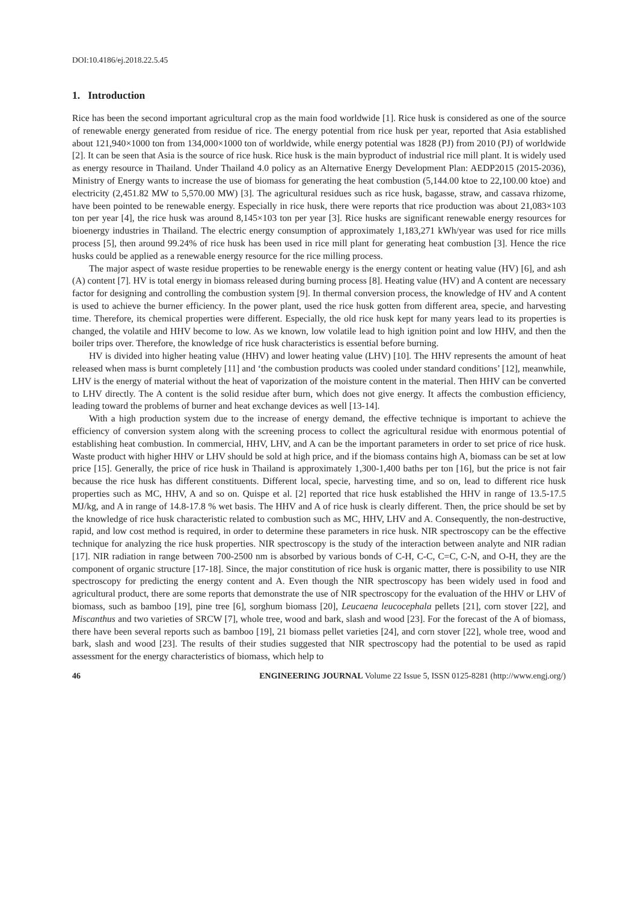DOI:10.4186/ej.2018.22.5.45
1. Introduction
Rice has been the second important agricultural crop as the main food worldwide [1]. Rice husk is considered as one of the source of renewable energy generated from residue of rice. The energy potential from rice husk per year, reported that Asia established about 121,940×1000 ton from 134,000×1000 ton of worldwide, while energy potential was 1828 (PJ) from 2010 (PJ) of worldwide [2]. It can be seen that Asia is the source of rice husk. Rice husk is the main byproduct of industrial rice mill plant. It is widely used as energy resource in Thailand. Under Thailand 4.0 policy as an Alternative Energy Development Plan: AEDP2015 (2015-2036), Ministry of Energy wants to increase the use of biomass for generating the heat combustion (5,144.00 ktoe to 22,100.00 ktoe) and electricity (2,451.82 MW to 5,570.00 MW) [3]. The agricultural residues such as rice husk, bagasse, straw, and cassava rhizome, have been pointed to be renewable energy. Especially in rice husk, there were reports that rice production was about 21,083×103 ton per year [4], the rice husk was around 8,145×103 ton per year [3]. Rice husks are significant renewable energy resources for bioenergy industries in Thailand. The electric energy consumption of approximately 1,183,271 kWh/year was used for rice mills process [5], then around 99.24% of rice husk has been used in rice mill plant for generating heat combustion [3]. Hence the rice husks could be applied as a renewable energy resource for the rice milling process.
The major aspect of waste residue properties to be renewable energy is the energy content or heating value (HV) [6], and ash (A) content [7]. HV is total energy in biomass released during burning process [8]. Heating value (HV) and A content are necessary factor for designing and controlling the combustion system [9]. In thermal conversion process, the knowledge of HV and A content is used to achieve the burner efficiency. In the power plant, used the rice husk gotten from different area, specie, and harvesting time. Therefore, its chemical properties were different. Especially, the old rice husk kept for many years lead to its properties is changed, the volatile and HHV become to low. As we known, low volatile lead to high ignition point and low HHV, and then the boiler trips over. Therefore, the knowledge of rice husk characteristics is essential before burning.
HV is divided into higher heating value (HHV) and lower heating value (LHV) [10]. The HHV represents the amount of heat released when mass is burnt completely [11] and ‘the combustion products was cooled under standard conditions’ [12], meanwhile, LHV is the energy of material without the heat of vaporization of the moisture content in the material. Then HHV can be converted to LHV directly. The A content is the solid residue after burn, which does not give energy. It affects the combustion efficiency, leading toward the problems of burner and heat exchange devices as well [13-14].
With a high production system due to the increase of energy demand, the effective technique is important to achieve the efficiency of conversion system along with the screening process to collect the agricultural residue with enormous potential of establishing heat combustion. In commercial, HHV, LHV, and A can be the important parameters in order to set price of rice husk. Waste product with higher HHV or LHV should be sold at high price, and if the biomass contains high A, biomass can be set at low price [15]. Generally, the price of rice husk in Thailand is approximately 1,300-1,400 baths per ton [16], but the price is not fair because the rice husk has different constituents. Different local, specie, harvesting time, and so on, lead to different rice husk properties such as MC, HHV, A and so on. Quispe et al. [2] reported that rice husk established the HHV in range of 13.5-17.5 MJ/kg, and A in range of 14.8-17.8 % wet basis. The HHV and A of rice husk is clearly different. Then, the price should be set by the knowledge of rice husk characteristic related to combustion such as MC, HHV, LHV and A. Consequently, the non-destructive, rapid, and low cost method is required, in order to determine these parameters in rice husk. NIR spectroscopy can be the effective technique for analyzing the rice husk properties. NIR spectroscopy is the study of the interaction between analyte and NIR radian [17]. NIR radiation in range between 700-2500 nm is absorbed by various bonds of C-H, C-C, C=C, C-N, and O-H, they are the component of organic structure [17-18]. Since, the major constitution of rice husk is organic matter, there is possibility to use NIR spectroscopy for predicting the energy content and A. Even though the NIR spectroscopy has been widely used in food and agricultural product, there are some reports that demonstrate the use of NIR spectroscopy for the evaluation of the HHV or LHV of biomass, such as bamboo [19], pine tree [6], sorghum biomass [20], Leucaena leucocephala pellets [21], corn stover [22], and Miscanthus and two varieties of SRCW [7], whole tree, wood and bark, slash and wood [23]. For the forecast of the A of biomass, there have been several reports such as bamboo [19], 21 biomass pellet varieties [24], and corn stover [22], whole tree, wood and bark, slash and wood [23]. The results of their studies suggested that NIR spectroscopy had the potential to be used as rapid assessment for the energy characteristics of biomass, which help to
46 ENGINEERING JOURNAL Volume 22 Issue 5, ISSN 0125-8281 (http://www.engj.org/)